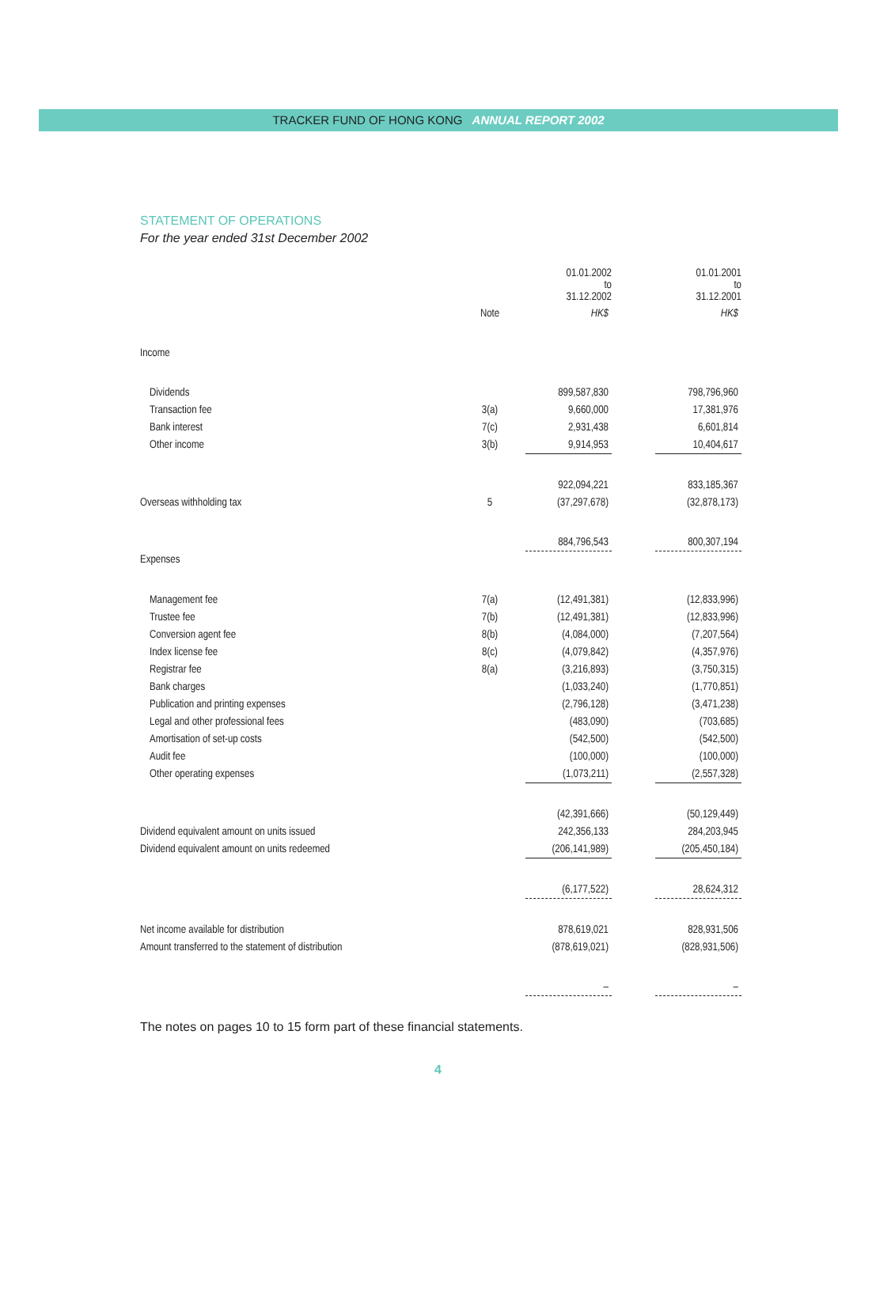TRACKER FUND OF HONG KONG ANNUAL REPORT 2002
STATEMENT OF OPERATIONS
For the year ended 31st December 2002
| | | 01.01.2002 to 31.12.2002 | | 01.01.2001 to 31.12.2001 |
| --- | --- | --- | --- | --- |
| | Note | HK$ | | HK$ |
| Income | | | | |
| Dividends | | 899,587,830 | | 798,796,960 |
| Transaction fee | 3(a) | 9,660,000 | | 17,381,976 |
| Bank interest | 7(c) | 2,931,438 | | 6,601,814 |
| Other income | 3(b) | 9,914,953 | | 10,404,617 |
| | | 922,094,221 | | 833,185,367 |
| Overseas withholding tax | 5 | (37,297,678) | | (32,878,173) |
| | | 884,796,543 | | 800,307,194 |
| Expenses | | | | |
| Management fee | 7(a) | (12,491,381) | | (12,833,996) |
| Trustee fee | 7(b) | (12,491,381) | | (12,833,996) |
| Conversion agent fee | 8(b) | (4,084,000) | | (7,207,564) |
| Index license fee | 8(c) | (4,079,842) | | (4,357,976) |
| Registrar fee | 8(a) | (3,216,893) | | (3,750,315) |
| Bank charges | | (1,033,240) | | (1,770,851) |
| Publication and printing expenses | | (2,796,128) | | (3,471,238) |
| Legal and other professional fees | | (483,090) | | (703,685) |
| Amortisation of set-up costs | | (542,500) | | (542,500) |
| Audit fee | | (100,000) | | (100,000) |
| Other operating expenses | | (1,073,211) | | (2,557,328) |
| | | (42,391,666) | | (50,129,449) |
| Dividend equivalent amount on units issued | | 242,356,133 | | 284,203,945 |
| Dividend equivalent amount on units redeemed | | (206,141,989) | | (205,450,184) |
| | | (6,177,522) | | 28,624,312 |
| Net income available for distribution | | 878,619,021 | | 828,931,506 |
| Amount transferred to the statement of distribution | | (878,619,021) | | (828,931,506) |
| | | – | | – |
The notes on pages 10 to 15 form part of these financial statements.
4